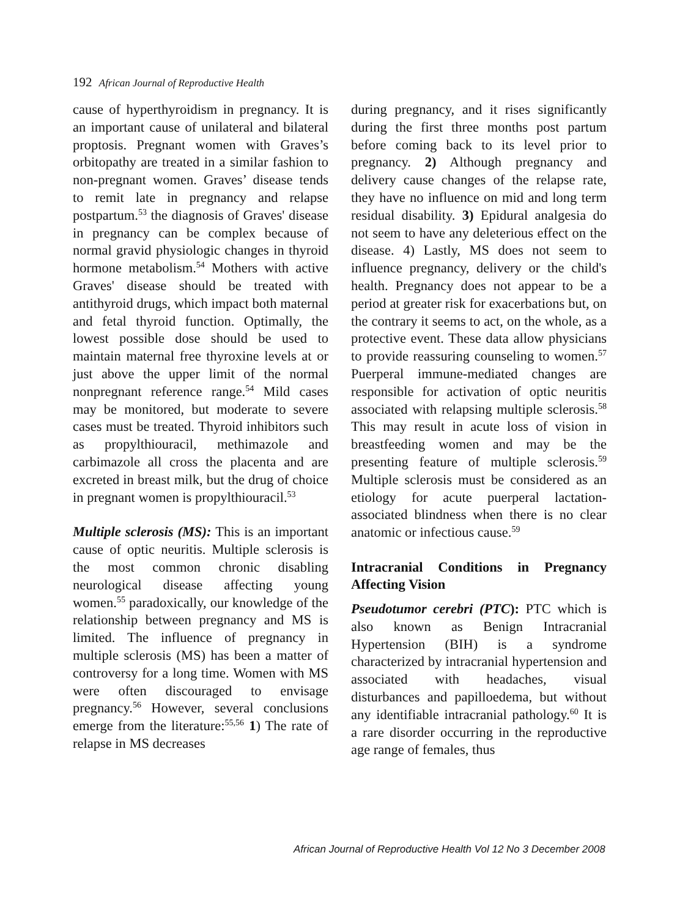192 African Journal of Reproductive Health
cause of hyperthyroidism in pregnancy. It is an important cause of unilateral and bilateral proptosis. Pregnant women with Graves’s orbitopathy are treated in a similar fashion to non-pregnant women. Graves’ disease tends to remit late in pregnancy and relapse postpartum.<sup>53</sup> the diagnosis of Graves' disease in pregnancy can be complex because of normal gravid physiologic changes in thyroid hormone metabolism.<sup>54</sup> Mothers with active Graves' disease should be treated with antithyroid drugs, which impact both maternal and fetal thyroid function. Optimally, the lowest possible dose should be used to maintain maternal free thyroxine levels at or just above the upper limit of the normal nonpregnant reference range.<sup>54</sup> Mild cases may be monitored, but moderate to severe cases must be treated. Thyroid inhibitors such as propylthiouracil, methimazole and carbimazole all cross the placenta and are excreted in breast milk, but the drug of choice in pregnant women is propylthiouracil.<sup>53</sup>
Multiple sclerosis (MS): This is an important cause of optic neuritis. Multiple sclerosis is the most common chronic disabling neurological disease affecting young women.<sup>55</sup> paradoxically, our knowledge of the relationship between pregnancy and MS is limited. The influence of pregnancy in multiple sclerosis (MS) has been a matter of controversy for a long time. Women with MS were often discouraged to envisage pregnancy.<sup>56</sup> However, several conclusions emerge from the literature:<sup>55,56</sup> 1) The rate of relapse in MS decreases
during pregnancy, and it rises significantly during the first three months post partum before coming back to its level prior to pregnancy. 2) Although pregnancy and delivery cause changes of the relapse rate, they have no influence on mid and long term residual disability. 3) Epidural analgesia do not seem to have any deleterious effect on the disease. 4) Lastly, MS does not seem to influence pregnancy, delivery or the child's health. Pregnancy does not appear to be a period at greater risk for exacerbations but, on the contrary it seems to act, on the whole, as a protective event. These data allow physicians to provide reassuring counseling to women.<sup>57</sup> Puerperal immune-mediated changes are responsible for activation of optic neuritis associated with relapsing multiple sclerosis.<sup>58</sup> This may result in acute loss of vision in breastfeeding women and may be the presenting feature of multiple sclerosis.<sup>59</sup> Multiple sclerosis must be considered as an etiology for acute puerperal lactation-associated blindness when there is no clear anatomic or infectious cause.<sup>59</sup>
Intracranial Conditions in Pregnancy Affecting Vision
Pseudotumor cerebri (PTC): PTC which is also known as Benign Intracranial Hypertension (BIH) is a syndrome characterized by intracranial hypertension and associated with headaches, visual disturbances and papilloedema, but without any identifiable intracranial pathology.<sup>60</sup> It is a rare disorder occurring in the reproductive age range of females, thus
African Journal of Reproductive Health Vol 12 No 3 December 2008